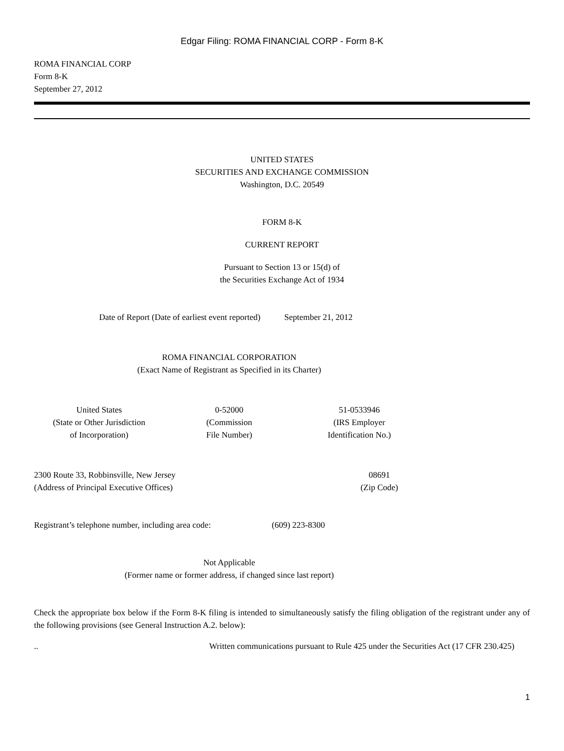Edgar Filing: ROMA FINANCIAL CORP - Form 8-K
ROMA FINANCIAL CORP
Form 8-K
September 27, 2012
UNITED STATES
SECURITIES AND EXCHANGE COMMISSION
Washington, D.C. 20549
FORM 8-K
CURRENT REPORT
Pursuant to Section 13 or 15(d) of
the Securities Exchange Act of 1934
| Date of Report (Date of earliest event reported) | September 21, 2012 |
ROMA FINANCIAL CORPORATION
(Exact Name of Registrant as Specified in its Charter)
| United States (State or Other Jurisdiction of Incorporation) | 0-52000 (Commission File Number) | 51-0533946 (IRS Employer Identification No.) |
| 2300 Route 33, Robbinsville, New Jersey (Address of Principal Executive Offices) | 08691 (Zip Code) |
| Registrant’s telephone number, including area code: | (609) 223-8300 |
Not Applicable
(Former name or former address, if changed since last report)
Check the appropriate box below if the Form 8-K filing is intended to simultaneously satisfy the filing obligation of the registrant under any of the following provisions (see General Instruction A.2. below):
| .. | Written communications pursuant to Rule 425 under the Securities Act (17 CFR 230.425) |
1